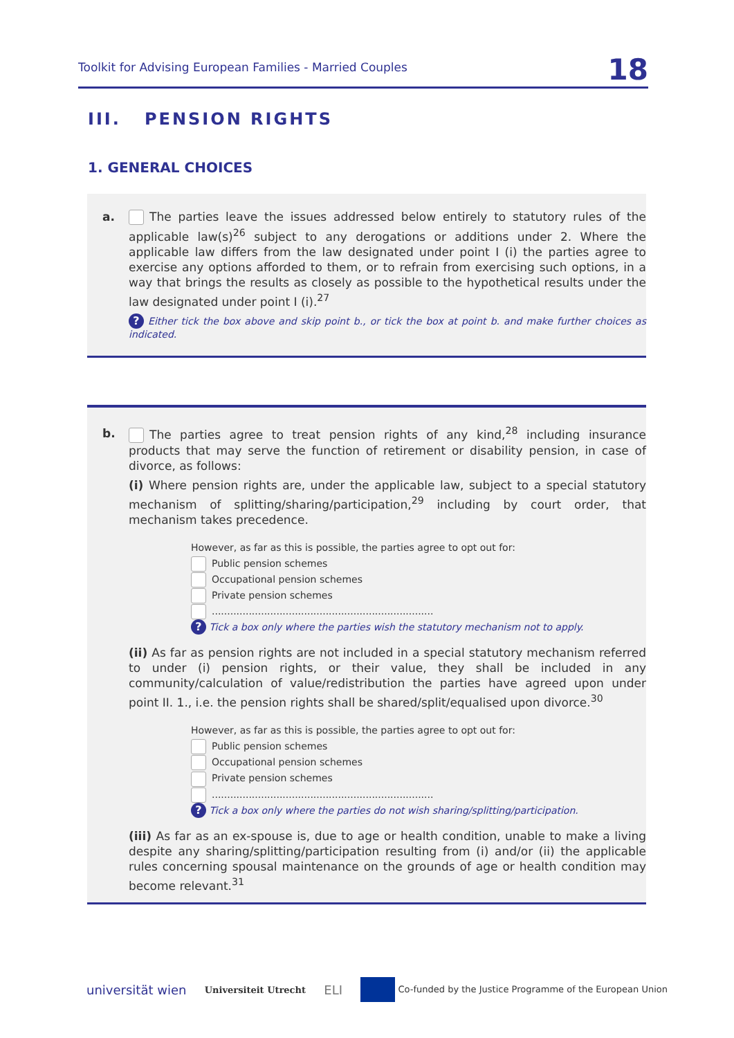Toolkit for Advising European Families - Married Couples 18
III. PENSION RIGHTS
1. GENERAL CHOICES
a.
The parties leave the issues addressed below entirely to statutory rules of the applicable law(s)<sup>26</sup> subject to any derogations or additions under 2. Where the applicable law differs from the law designated under point I (i) the parties agree to exercise any options afforded to them, or to refrain from exercising such options, in a way that brings the results as closely as possible to the hypothetical results under the law designated under point I (i).<sup>27</sup>
? Either tick the box above and skip point b., or tick the box at point b. and make further choices as indicated.
b.
The parties agree to treat pension rights of any kind,<sup>28</sup> including insurance products that may serve the function of retirement or disability pension, in case of divorce, as follows:
(i) Where pension rights are, under the applicable law, subject to a special statutory mechanism of splitting/sharing/participation,<sup>29</sup> including by court order, that mechanism takes precedence.
However, as far as this is possible, the parties agree to opt out for:
Public pension schemes
Occupational pension schemes
Private pension schemes
........................................................................
? Tick a box only where the parties wish the statutory mechanism not to apply.
(ii) As far as pension rights are not included in a special statutory mechanism referred to under (i) pension rights, or their value, they shall be included in any community/calculation of value/redistribution the parties have agreed upon under point II. 1., i.e. the pension rights shall be shared/split/equalised upon divorce.<sup>30</sup>
However, as far as this is possible, the parties agree to opt out for:
Public pension schemes
Occupational pension schemes
Private pension schemes
........................................................................
? Tick a box only where the parties do not wish sharing/splitting/participation.
(iii) As far as an ex-spouse is, due to age or health condition, unable to make a living despite any sharing/splitting/participation resulting from (i) and/or (ii) the applicable rules concerning spousal maintenance on the grounds of age or health condition may become relevant.<sup>31</sup>
universität wien Universiteit Utrecht ELI Co-funded by the Justice Programme of the European Union